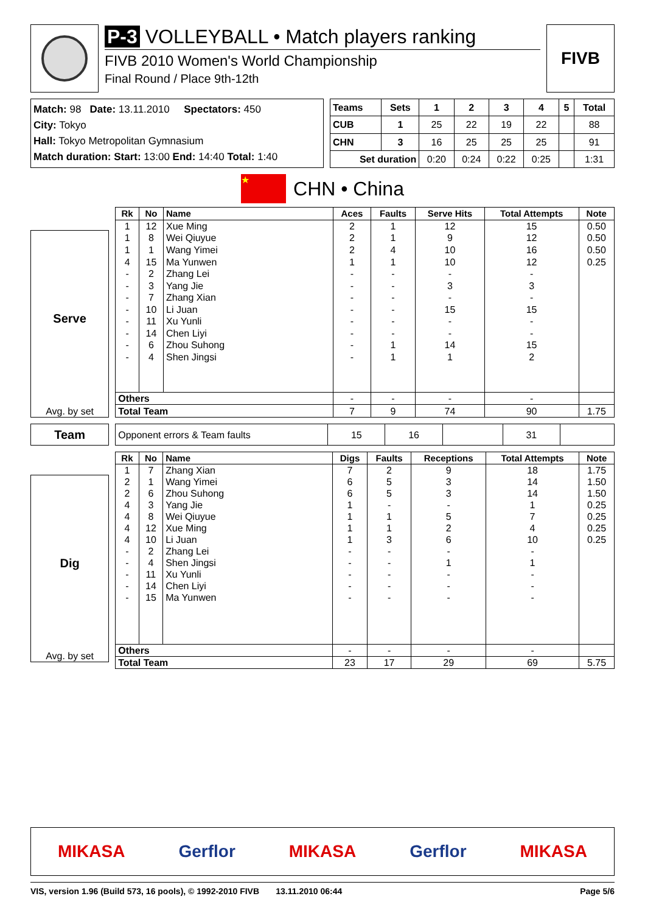P-3 VOLLEYBALL • Match players ranking
FIVB 2010 Women's World Championship
Final Round / Place 9th-12th
FIVB
Match: 98 Date: 13.11.2010 Spectators: 450
City: Tokyo
Hall: Tokyo Metropolitan Gymnasium
Match duration: Start: 13:00 End: 14:40 Total: 1:40
| Teams | Sets | 1 | 2 | 3 | 4 | 5 | Total |
| --- | --- | --- | --- | --- | --- | --- | --- |
| CUB | 1 | 25 | 22 | 19 | 22 | | 88 |
| CHN | 3 | 16 | 25 | 25 | 25 | | 91 |
| Set duration | | 0:20 | 0:24 | 0:22 | 0:25 | | 1:31 |
★
CHN • China
Serve
Avg. by set
| Rk | No | Name | Aces | Faults | Serve Hits | Total Attempts | Note |
| --- | --- | --- | --- | --- | --- | --- | --- |
| 1 | 12 | Xue Ming | 2 | 1 | 12 | 15 | 0.50 |
| 1 | 8 | Wei Qiuyue | 2 | 1 | 9 | 12 | 0.50 |
| 1 | 1 | Wang Yimei | 2 | 4 | 10 | 16 | 0.50 |
| 4 | 15 | Ma Yunwen | 1 | 1 | 10 | 12 | 0.25 |
| - | 2 | Zhang Lei | - | - | - | - | |
| - | 3 | Yang Jie | - | - | 3 | 3 | |
| - | 7 | Zhang Xian | - | - | - | - | |
| - | 10 | Li Juan | - | - | 15 | 15 | |
| - | 11 | Xu Yunli | - | - | - | - | |
| - | 14 | Chen Liyi | - | - | - | - | |
| - | 6 | Zhou Suhong | - | 1 | 14 | 15 | |
| - | 4 | Shen Jingsi | - | 1 | 1 | 2 | |
| Others | | | - | - | - | - | |
| Total Team | | | 7 | 9 | 74 | 90 | 1.75 |
Team
| Opponent errors & Team faults | 15 | 16 | | 31 | |
Dig
Avg. by set
| Rk | No | Name | Digs | Faults | Receptions | Total Attempts | Note |
| --- | --- | --- | --- | --- | --- | --- | --- |
| 1 | 7 | Zhang Xian | 7 | 2 | 9 | 18 | 1.75 |
| 2 | 1 | Wang Yimei | 6 | 5 | 3 | 14 | 1.50 |
| 2 | 6 | Zhou Suhong | 6 | 5 | 3 | 14 | 1.50 |
| 4 | 3 | Yang Jie | 1 | - | - | 1 | 0.25 |
| 4 | 8 | Wei Qiuyue | 1 | 1 | 5 | 7 | 0.25 |
| 4 | 12 | Xue Ming | 1 | 1 | 2 | 4 | 0.25 |
| 4 | 10 | Li Juan | 1 | 3 | 6 | 10 | 0.25 |
| - | 2 | Zhang Lei | - | - | - | - | |
| - | 4 | Shen Jingsi | - | - | 1 | 1 | |
| - | 11 | Xu Yunli | - | - | - | - | |
| - | 14 | Chen Liyi | - | - | - | - | |
| - | 15 | Ma Yunwen | - | - | - | - | |
| Others | | | - | - | - | - | |
| Total Team | | | 23 | 17 | 29 | 69 | 5.75 |
MIKASA Gerflor MIKASA Gerflor MIKASA
VIS, version 1.96 (Build 573, 16 pools), © 1992-2010 FIVB 13.11.2010 06:44 Page 5/6